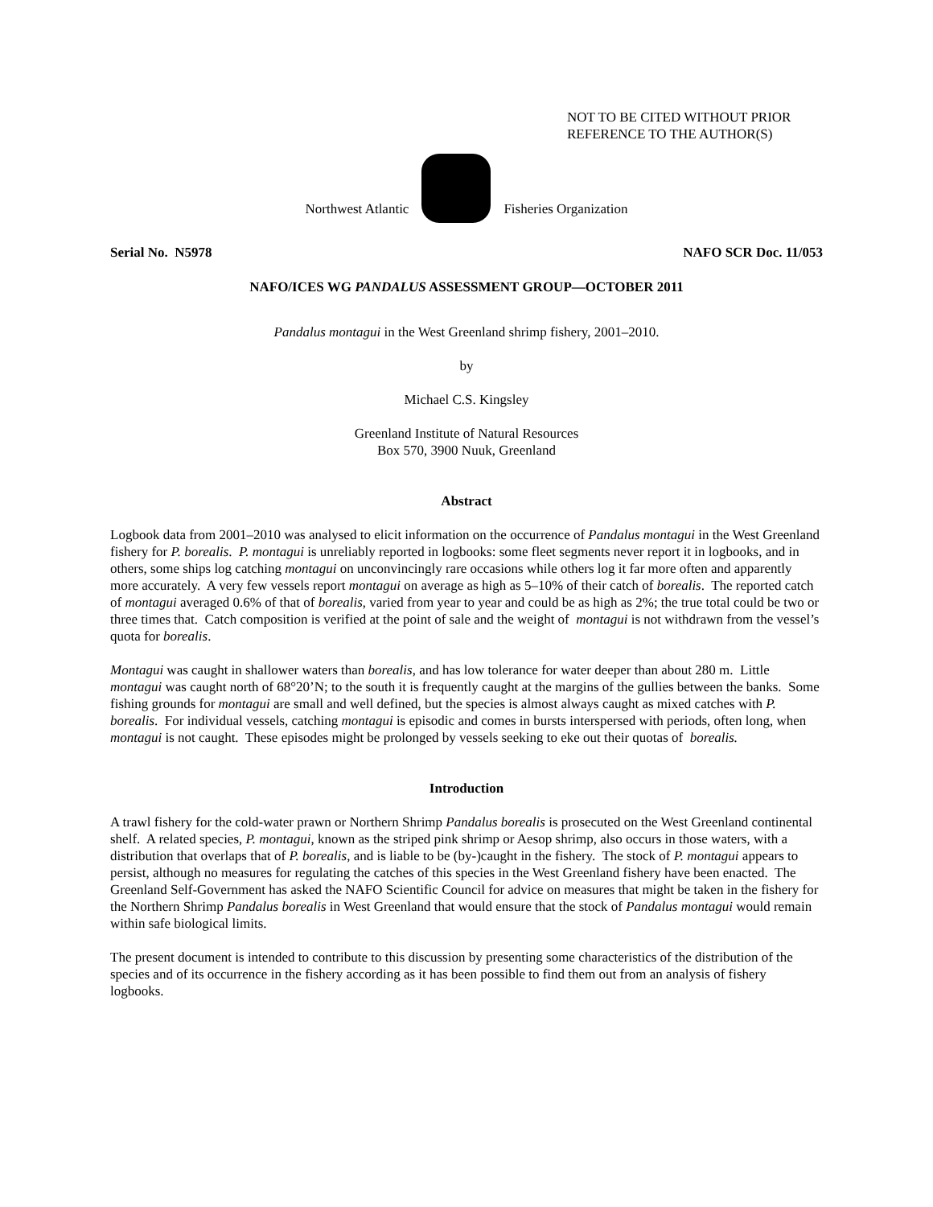NOT TO BE CITED WITHOUT PRIOR
REFERENCE TO THE AUTHOR(S)
Northwest Atlantic Fisheries Organization
Serial No. N5978 NAFO SCR Doc. 11/053
NAFO/ICES WG PANDALUS ASSESSMENT GROUP—OCTOBER 2011
Pandalus montagui in the West Greenland shrimp fishery, 2001–2010.
by
Michael C.S. Kingsley
Greenland Institute of Natural Resources
Box 570, 3900 Nuuk, Greenland
Abstract
Logbook data from 2001–2010 was analysed to elicit information on the occurrence of Pandalus montagui in the West Greenland fishery for P. borealis. P. montagui is unreliably reported in logbooks: some fleet segments never report it in logbooks, and in others, some ships log catching montagui on unconvincingly rare occasions while others log it far more often and apparently more accurately. A very few vessels report montagui on average as high as 5–10% of their catch of borealis. The reported catch of montagui averaged 0.6% of that of borealis, varied from year to year and could be as high as 2%; the true total could be two or three times that. Catch composition is verified at the point of sale and the weight of montagui is not withdrawn from the vessel’s quota for borealis.
Montagui was caught in shallower waters than borealis, and has low tolerance for water deeper than about 280 m. Little montagui was caught north of 68°20’N; to the south it is frequently caught at the margins of the gullies between the banks. Some fishing grounds for montagui are small and well defined, but the species is almost always caught as mixed catches with P. borealis. For individual vessels, catching montagui is episodic and comes in bursts interspersed with periods, often long, when montagui is not caught. These episodes might be prolonged by vessels seeking to eke out their quotas of borealis.
Introduction
A trawl fishery for the cold-water prawn or Northern Shrimp Pandalus borealis is prosecuted on the West Greenland continental shelf. A related species, P. montagui, known as the striped pink shrimp or Aesop shrimp, also occurs in those waters, with a distribution that overlaps that of P. borealis, and is liable to be (by-)caught in the fishery. The stock of P. montagui appears to persist, although no measures for regulating the catches of this species in the West Greenland fishery have been enacted. The Greenland Self-Government has asked the NAFO Scientific Council for advice on measures that might be taken in the fishery for the Northern Shrimp Pandalus borealis in West Greenland that would ensure that the stock of Pandalus montagui would remain within safe biological limits.
The present document is intended to contribute to this discussion by presenting some characteristics of the distribution of the species and of its occurrence in the fishery according as it has been possible to find them out from an analysis of fishery logbooks.